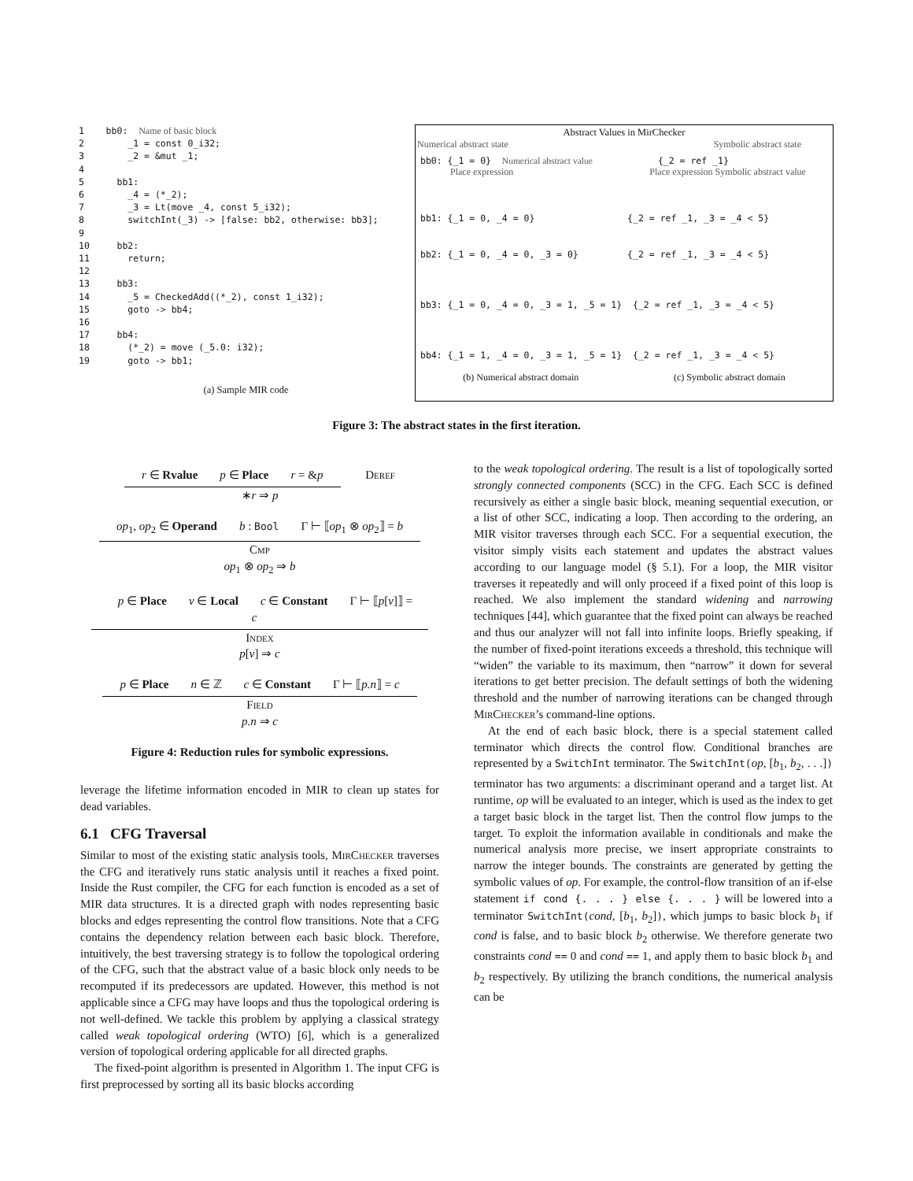1 bb0: Name of basic block 2 _1 = const 0_i32; 3 _2 = &mut _1; 4 5 bb1: 6 _4 = (*_2); 7 _3 = Lt(move _4, const 5_i32); 8 switchInt(_3) -> [false: bb2, otherwise: bb3]; 9 10 bb2: 11 return; 12 13 bb3: 14 _5 = CheckedAdd((*_2), const 1_i32); 15 goto -> bb4; 16 17 bb4: 18 (*_2) = move (_5.0: i32); 19 goto -> bb1;
(a) Sample MIR code
Abstract Values in MirChecker
Numerical abstract state Symbolic abstract state
bb0: {_1 = 0} Numerical abstract value {_2 = ref _1}
Place expression Place expression Symbolic abstract value
bb1: {_1 = 0, _4 = 0} {_2 = ref _1, _3 = _4 < 5}
bb2: {_1 = 0, _4 = 0, _3 = 0} {_2 = ref _1, _3 = _4 < 5}
bb3: {_1 = 0, _4 = 0, _3 = 1, _5 = 1} {_2 = ref _1, _3 = _4 < 5}
bb4: {_1 = 1, _4 = 0, _3 = 1, _5 = 1} {_2 = ref _1, _3 = _4 < 5}
(b) Numerical abstract domain (c) Symbolic abstract domain
Figure 3: The abstract states in the first iteration.
r ∈ Rvalue p ∈ Place r = &p Deref
∗r ⇒ p
op<sub>1</sub>, op<sub>2</sub> ∈ Operand b : Bool Γ ⊢ ⟦op<sub>1</sub> ⊗ op<sub>2</sub>⟧ = b Cmp
op<sub>1</sub> ⊗ op<sub>2</sub> ⇒ b
p ∈ Place v ∈ Local c ∈ Constant Γ ⊢ ⟦p[v]⟧ = c Index
p[v] ⇒ c
p ∈ Place n ∈ ℤ c ∈ Constant Γ ⊢ ⟦p.n⟧ = c Field
p.n ⇒ c
Figure 4: Reduction rules for symbolic expressions.
leverage the lifetime information encoded in MIR to clean up states for dead variables.
6.1 CFG Traversal
Similar to most of the existing static analysis tools, Mir Checker traverses the CFG and iteratively runs static analysis until it reaches a fixed point. Inside the Rust compiler, the CFG for each function is encoded as a set of MIR data structures. It is a directed graph with nodes representing basic blocks and edges representing the control flow transitions. Note that a CFG contains the dependency relation between each basic block. Therefore, intuitively, the best traversing strategy is to follow the topological ordering of the CFG, such that the abstract value of a basic block only needs to be recomputed if its predecessors are updated. However, this method is not applicable since a CFG may have loops and thus the topological ordering is not well-defined. We tackle this problem by applying a classical strategy called weak topological ordering (WTO) [6], which is a generalized version of topological ordering applicable for all directed graphs.
The fixed-point algorithm is presented in Algorithm 1. The input CFG is first preprocessed by sorting all its basic blocks according
to the weak topological ordering. The result is a list of topologically sorted strongly connected components (SCC) in the CFG. Each SCC is defined recursively as either a single basic block, meaning sequential execution, or a list of other SCC, indicating a loop. Then according to the ordering, an MIR visitor traverses through each SCC. For a sequential execution, the visitor simply visits each statement and updates the abstract values according to our language model (§ 5.1). For a loop, the MIR visitor traverses it repeatedly and will only proceed if a fixed point of this loop is reached. We also implement the standard widening and narrowing techniques [44], which guarantee that the fixed point can always be reached and thus our analyzer will not fall into infinite loops. Briefly speaking, if the number of fixed-point iterations exceeds a threshold, this technique will “widen” the variable to its maximum, then “narrow” it down for several iterations to get better precision. The default settings of both the widening threshold and the number of narrowing iterations can be changed through Mir Checker’s command-line options.
At the end of each basic block, there is a special statement called terminator which directs the control flow. Conditional branches are represented by a SwitchInt terminator. The SwitchInt(op, [b<sub>1</sub>, b<sub>2</sub>, . . .]) terminator has two arguments: a discriminant operand and a target list. At runtime, op will be evaluated to an integer, which is used as the index to get a target basic block in the target list. Then the control flow jumps to the target. To exploit the information available in conditionals and make the numerical analysis more precise, we insert appropriate constraints to narrow the integer bounds. The constraints are generated by getting the symbolic values of op. For example, the control-flow transition of an if-else statement if cond {. . . } else {. . . } will be lowered into a terminator SwitchInt(cond, [b<sub>1</sub>, b<sub>2</sub>]), which jumps to basic block b<sub>1</sub> if cond is false, and to basic block b<sub>2</sub> otherwise. We therefore generate two constraints cond == 0 and cond == 1, and apply them to basic block b<sub>1</sub> and b<sub>2</sub> respectively. By utilizing the branch conditions, the numerical analysis can be